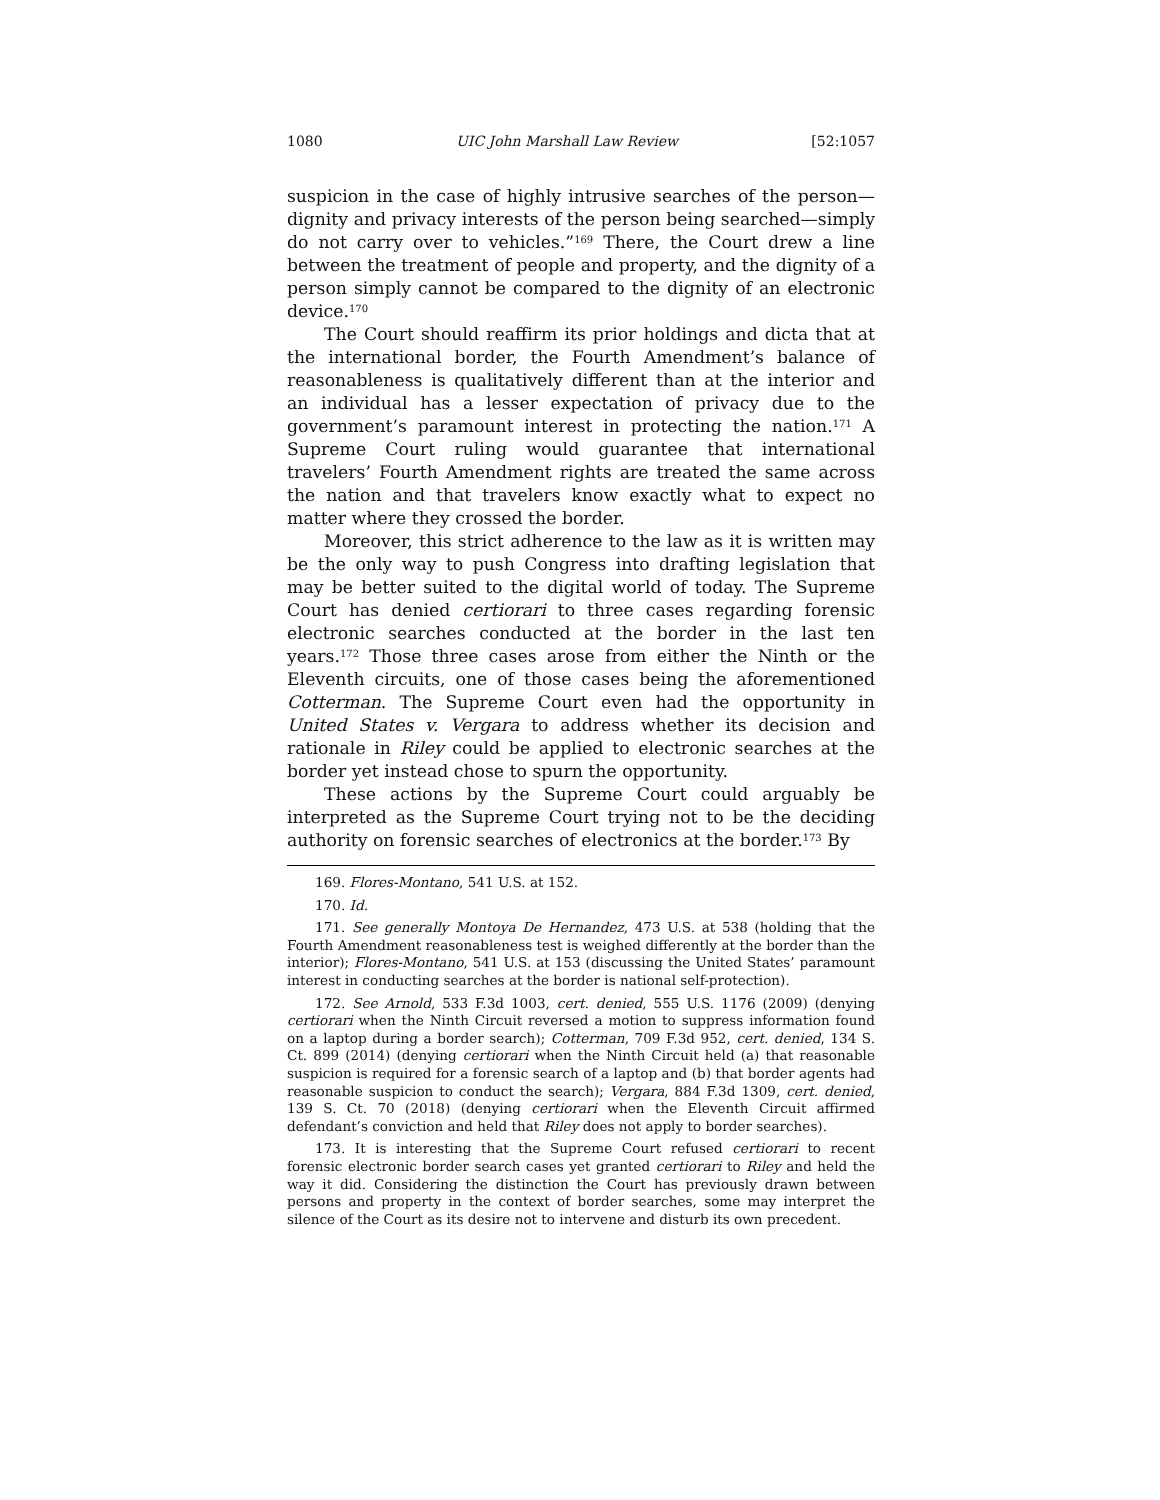1080 UIC John Marshall Law Review [52:1057
suspicion in the case of highly intrusive searches of the person—dignity and privacy interests of the person being searched—simply do not carry over to vehicles.”<sup>169</sup> There, the Court drew a line between the treatment of people and property, and the dignity of a person simply cannot be compared to the dignity of an electronic device.<sup>170</sup>
The Court should reaffirm its prior holdings and dicta that at the international border, the Fourth Amendment’s balance of reasonableness is qualitatively different than at the interior and an individual has a lesser expectation of privacy due to the government’s paramount interest in protecting the nation.<sup>171</sup> A Supreme Court ruling would guarantee that international travelers’ Fourth Amendment rights are treated the same across the nation and that travelers know exactly what to expect no matter where they crossed the border.
Moreover, this strict adherence to the law as it is written may be the only way to push Congress into drafting legislation that may be better suited to the digital world of today. The Supreme Court has denied certiorari to three cases regarding forensic electronic searches conducted at the border in the last ten years.<sup>172</sup> Those three cases arose from either the Ninth or the Eleventh circuits, one of those cases being the aforementioned Cotterman. The Supreme Court even had the opportunity in United States v. Vergara to address whether its decision and rationale in Riley could be applied to electronic searches at the border yet instead chose to spurn the opportunity.
These actions by the Supreme Court could arguably be interpreted as the Supreme Court trying not to be the deciding authority on forensic searches of electronics at the border.<sup>173</sup> By
169. Flores-Montano, 541 U.S. at 152.
170. Id.
171. See generally Montoya De Hernandez, 473 U.S. at 538 (holding that the Fourth Amendment reasonableness test is weighed differently at the border than the interior); Flores-Montano, 541 U.S. at 153 (discussing the United States’ paramount interest in conducting searches at the border is national self-protection).
172. See Arnold, 533 F.3d 1003, cert. denied, 555 U.S. 1176 (2009) (denying certiorari when the Ninth Circuit reversed a motion to suppress information found on a laptop during a border search); Cotterman, 709 F.3d 952, cert. denied, 134 S. Ct. 899 (2014) (denying certiorari when the Ninth Circuit held (a) that reasonable suspicion is required for a forensic search of a laptop and (b) that border agents had reasonable suspicion to conduct the search); Vergara, 884 F.3d 1309, cert. denied, 139 S. Ct. 70 (2018) (denying certiorari when the Eleventh Circuit affirmed defendant’s conviction and held that Riley does not apply to border searches).
173. It is interesting that the Supreme Court refused certiorari to recent forensic electronic border search cases yet granted certiorari to Riley and held the way it did. Considering the distinction the Court has previously drawn between persons and property in the context of border searches, some may interpret the silence of the Court as its desire not to intervene and disturb its own precedent.